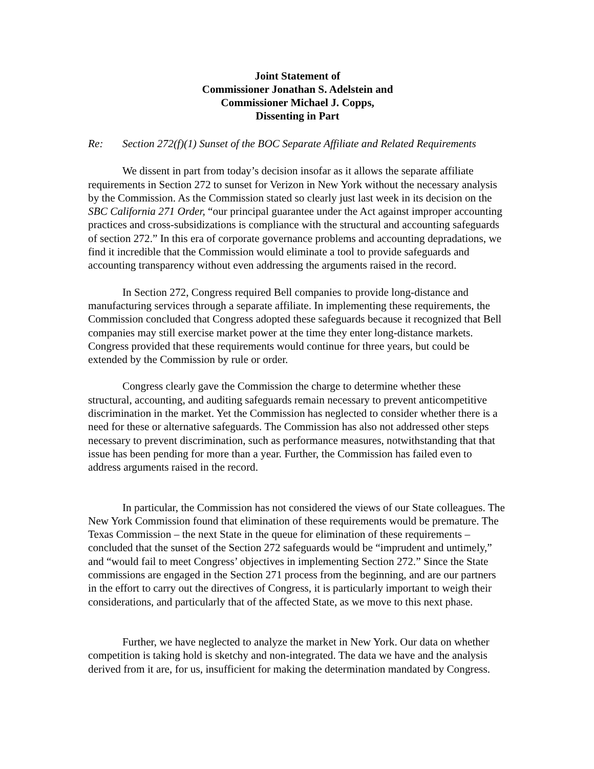Joint Statement of
Commissioner Jonathan S. Adelstein and
Commissioner Michael J. Copps,
Dissenting in Part
Re: Section 272(f)(1) Sunset of the BOC Separate Affiliate and Related Requirements
We dissent in part from today’s decision insofar as it allows the separate affiliate requirements in Section 272 to sunset for Verizon in New York without the necessary analysis by the Commission. As the Commission stated so clearly just last week in its decision on the SBC California 271 Order, “our principal guarantee under the Act against improper accounting practices and cross-subsidizations is compliance with the structural and accounting safeguards of section 272.” In this era of corporate governance problems and accounting depradations, we find it incredible that the Commission would eliminate a tool to provide safeguards and accounting transparency without even addressing the arguments raised in the record.
In Section 272, Congress required Bell companies to provide long-distance and manufacturing services through a separate affiliate. In implementing these requirements, the Commission concluded that Congress adopted these safeguards because it recognized that Bell companies may still exercise market power at the time they enter long-distance markets. Congress provided that these requirements would continue for three years, but could be extended by the Commission by rule or order.
Congress clearly gave the Commission the charge to determine whether these structural, accounting, and auditing safeguards remain necessary to prevent anticompetitive discrimination in the market. Yet the Commission has neglected to consider whether there is a need for these or alternative safeguards. The Commission has also not addressed other steps necessary to prevent discrimination, such as performance measures, notwithstanding that that issue has been pending for more than a year. Further, the Commission has failed even to address arguments raised in the record.
In particular, the Commission has not considered the views of our State colleagues. The New York Commission found that elimination of these requirements would be premature. The Texas Commission – the next State in the queue for elimination of these requirements – concluded that the sunset of the Section 272 safeguards would be “imprudent and untimely,” and “would fail to meet Congress’ objectives in implementing Section 272.” Since the State commissions are engaged in the Section 271 process from the beginning, and are our partners in the effort to carry out the directives of Congress, it is particularly important to weigh their considerations, and particularly that of the affected State, as we move to this next phase.
Further, we have neglected to analyze the market in New York. Our data on whether competition is taking hold is sketchy and non-integrated. The data we have and the analysis derived from it are, for us, insufficient for making the determination mandated by Congress.